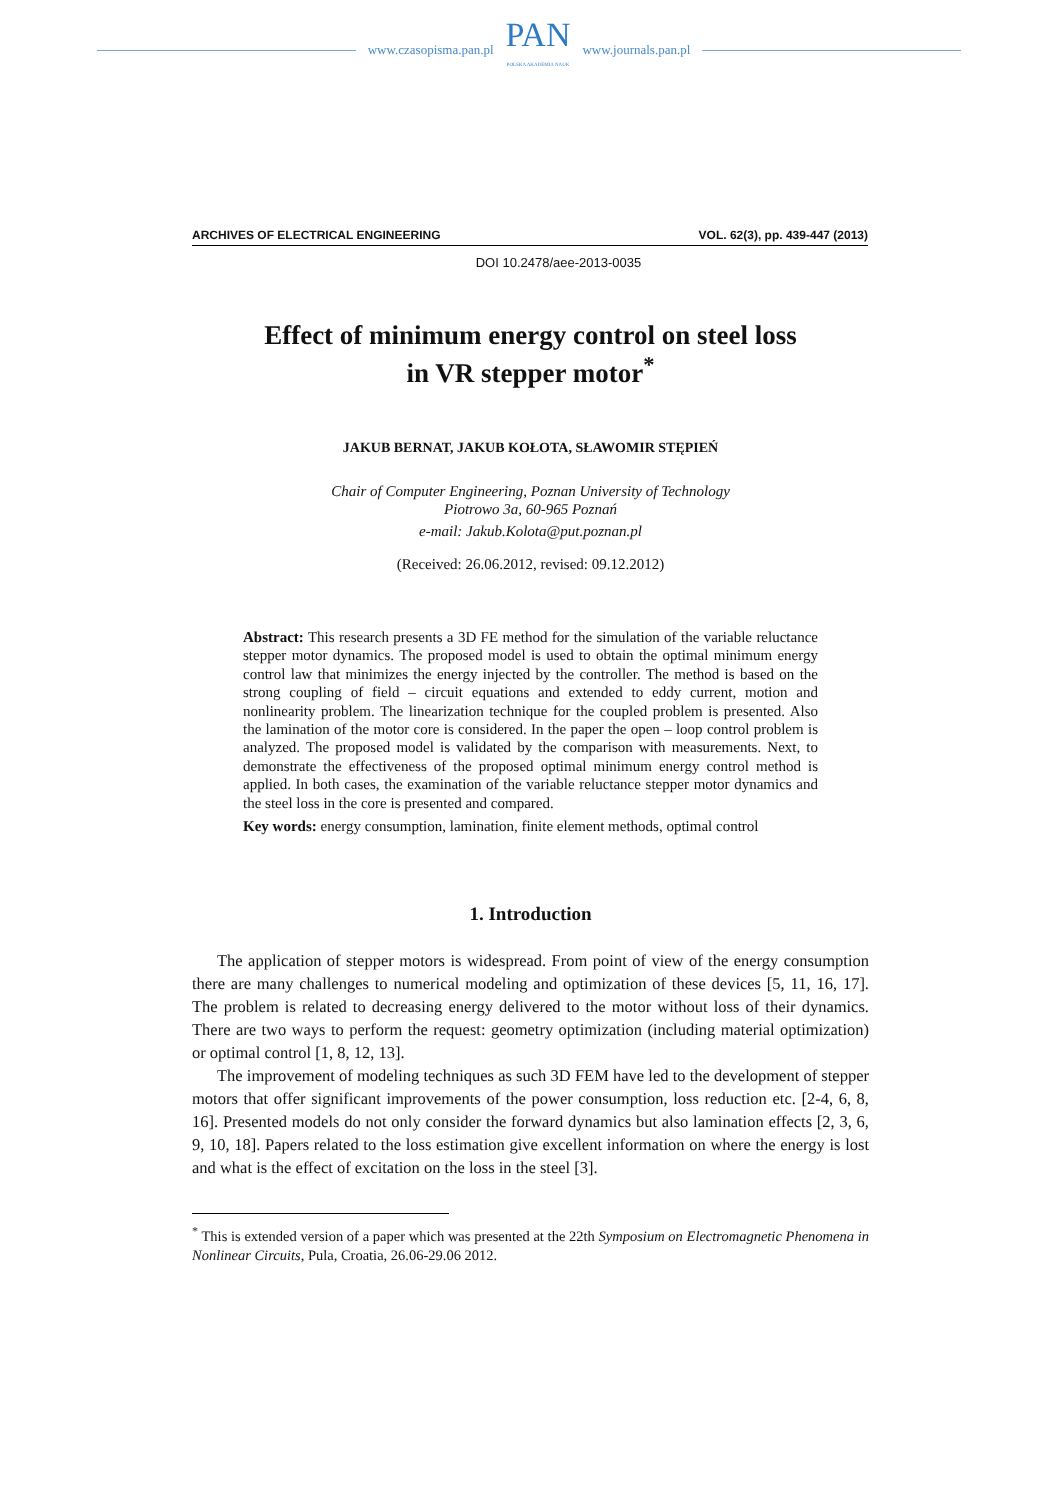www.czasopisma.pan.pl
PAN
POLSKA AKADEMIA NAUK
www.journals.pan.pl
ARCHIVES OF ELECTRICAL ENGINEERING VOL. 62(3), pp. 439-447 (2013)
DOI 10.2478/aee-2013-0035
Effect of minimum energy control on steel loss
in VR stepper motor<sup>*</sup>
JAKUB BERNAT, JAKUB KOŁOTA, SŁAWOMIR STĘPIEŃ
Chair of Computer Engineering, Poznan University of Technology
Piotrowo 3a, 60-965 Poznań
e-mail: Jakub.Kolota@put.poznan.pl
(Received: 26.06.2012, revised: 09.12.2012)
Abstract: This research presents a 3D FE method for the simulation of the variable reluctance stepper motor dynamics. The proposed model is used to obtain the optimal minimum energy control law that minimizes the energy injected by the controller. The method is based on the strong coupling of field – circuit equations and extended to eddy current, motion and nonlinearity problem. The linearization technique for the coupled problem is presented. Also the lamination of the motor core is considered. In the paper the open – loop control problem is analyzed. The proposed model is validated by the comparison with measurements. Next, to demonstrate the effectiveness of the proposed optimal minimum energy control method is applied. In both cases, the examination of the variable reluctance stepper motor dynamics and the steel loss in the core is presented and compared.
Key words: energy consumption, lamination, finite element methods, optimal control
1. Introduction
The application of stepper motors is widespread. From point of view of the energy consumption there are many challenges to numerical modeling and optimization of these devices [5, 11, 16, 17]. The problem is related to decreasing energy delivered to the motor without loss of their dynamics. There are two ways to perform the request: geometry optimization (including material optimization) or optimal control [1, 8, 12, 13].
The improvement of modeling techniques as such 3D FEM have led to the development of stepper motors that offer significant improvements of the power consumption, loss reduction etc. [2-4, 6, 8, 16]. Presented models do not only consider the forward dynamics but also lamination effects [2, 3, 6, 9, 10, 18]. Papers related to the loss estimation give excellent information on where the energy is lost and what is the effect of excitation on the loss in the steel [3].
<sup>*</sup> This is extended version of a paper which was presented at the 22th Symposium on Electromagnetic Phenomena in Nonlinear Circuits, Pula, Croatia, 26.06-29.06 2012.